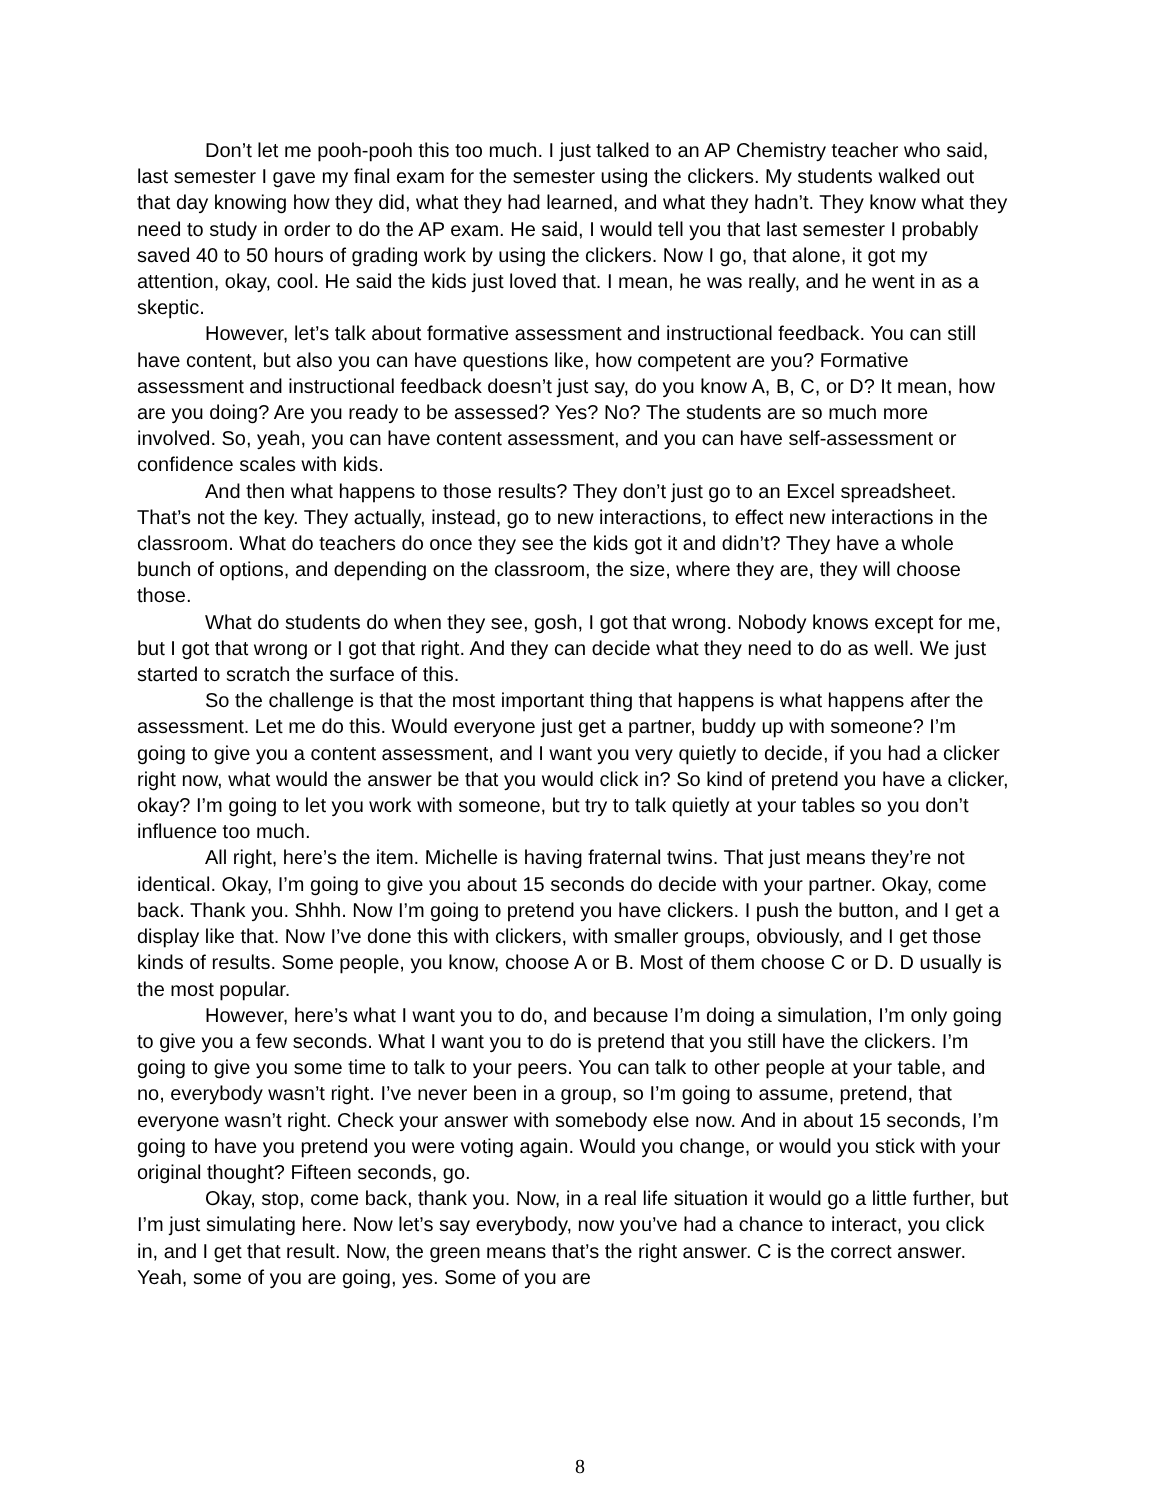Don’t let me pooh-pooh this too much. I just talked to an AP Chemistry teacher who said, last semester I gave my final exam for the semester using the clickers. My students walked out that day knowing how they did, what they had learned, and what they hadn’t. They know what they need to study in order to do the AP exam. He said, I would tell you that last semester I probably saved 40 to 50 hours of grading work by using the clickers. Now I go, that alone, it got my attention, okay, cool. He said the kids just loved that. I mean, he was really, and he went in as a skeptic.
However, let’s talk about formative assessment and instructional feedback. You can still have content, but also you can have questions like, how competent are you? Formative assessment and instructional feedback doesn’t just say, do you know A, B, C, or D? It mean, how are you doing? Are you ready to be assessed? Yes? No? The students are so much more involved. So, yeah, you can have content assessment, and you can have self-assessment or confidence scales with kids.
And then what happens to those results? They don’t just go to an Excel spreadsheet. That’s not the key. They actually, instead, go to new interactions, to effect new interactions in the classroom. What do teachers do once they see the kids got it and didn’t? They have a whole bunch of options, and depending on the classroom, the size, where they are, they will choose those.
What do students do when they see, gosh, I got that wrong. Nobody knows except for me, but I got that wrong or I got that right. And they can decide what they need to do as well. We just started to scratch the surface of this.
So the challenge is that the most important thing that happens is what happens after the assessment. Let me do this. Would everyone just get a partner, buddy up with someone? I’m going to give you a content assessment, and I want you very quietly to decide, if you had a clicker right now, what would the answer be that you would click in? So kind of pretend you have a clicker, okay? I’m going to let you work with someone, but try to talk quietly at your tables so you don’t influence too much.
All right, here’s the item. Michelle is having fraternal twins. That just means they’re not identical. Okay, I’m going to give you about 15 seconds do decide with your partner. Okay, come back. Thank you. Shhh. Now I’m going to pretend you have clickers. I push the button, and I get a display like that. Now I’ve done this with clickers, with smaller groups, obviously, and I get those kinds of results. Some people, you know, choose A or B. Most of them choose C or D. D usually is the most popular.
However, here’s what I want you to do, and because I’m doing a simulation, I’m only going to give you a few seconds. What I want you to do is pretend that you still have the clickers. I’m going to give you some time to talk to your peers. You can talk to other people at your table, and no, everybody wasn’t right. I’ve never been in a group, so I’m going to assume, pretend, that everyone wasn’t right. Check your answer with somebody else now. And in about 15 seconds, I’m going to have you pretend you were voting again. Would you change, or would you stick with your original thought? Fifteen seconds, go.
Okay, stop, come back, thank you. Now, in a real life situation it would go a little further, but I’m just simulating here. Now let’s say everybody, now you’ve had a chance to interact, you click in, and I get that result. Now, the green means that’s the right answer. C is the correct answer. Yeah, some of you are going, yes. Some of you are
8